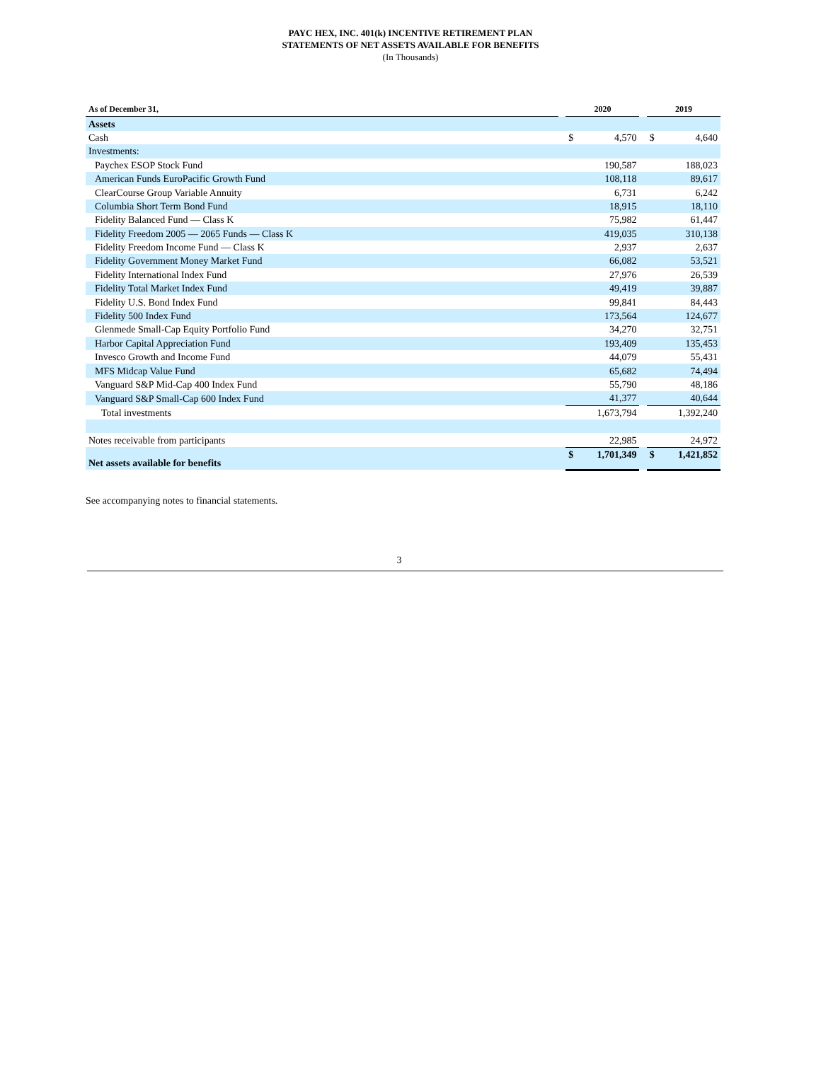PAYC HEX, INC. 401(k) INCENTIVE RETIREMENT PLAN
STATEMENTS OF NET ASSETS AVAILABLE FOR BENEFITS
(In Thousands)
| As of December 31, | | 2020 | | | 2019 | |
| --- | --- | --- | --- | --- | --- | --- |
| Assets | | | | | | |
| Cash | | $ | 4,570 | | $ | 4,640 |
| Investments: | | | | | | |
| Paychex ESOP Stock Fund | | | 190,587 | | | 188,023 |
| American Funds EuroPacific Growth Fund | | | 108,118 | | | 89,617 |
| ClearCourse Group Variable Annuity | | | 6,731 | | | 6,242 |
| Columbia Short Term Bond Fund | | | 18,915 | | | 18,110 |
| Fidelity Balanced Fund — Class K | | | 75,982 | | | 61,447 |
| Fidelity Freedom 2005 — 2065 Funds — Class K | | | 419,035 | | | 310,138 |
| Fidelity Freedom Income Fund — Class K | | | 2,937 | | | 2,637 |
| Fidelity Government Money Market Fund | | | 66,082 | | | 53,521 |
| Fidelity International Index Fund | | | 27,976 | | | 26,539 |
| Fidelity Total Market Index Fund | | | 49,419 | | | 39,887 |
| Fidelity U.S. Bond Index Fund | | | 99,841 | | | 84,443 |
| Fidelity 500 Index Fund | | | 173,564 | | | 124,677 |
| Glenmede Small-Cap Equity Portfolio Fund | | | 34,270 | | | 32,751 |
| Harbor Capital Appreciation Fund | | | 193,409 | | | 135,453 |
| Invesco Growth and Income Fund | | | 44,079 | | | 55,431 |
| MFS Midcap Value Fund | | | 65,682 | | | 74,494 |
| Vanguard S&P Mid-Cap 400 Index Fund | | | 55,790 | | | 48,186 |
| Vanguard S&P Small-Cap 600 Index Fund | | | 41,377 | | | 40,644 |
| Total investments | | | 1,673,794 | | | 1,392,240 |
| Notes receivable from participants | | | 22,985 | | | 24,972 |
| Net assets available for benefits | | $ | 1,701,349 | | $ | 1,421,852 |
See accompanying notes to financial statements.
3